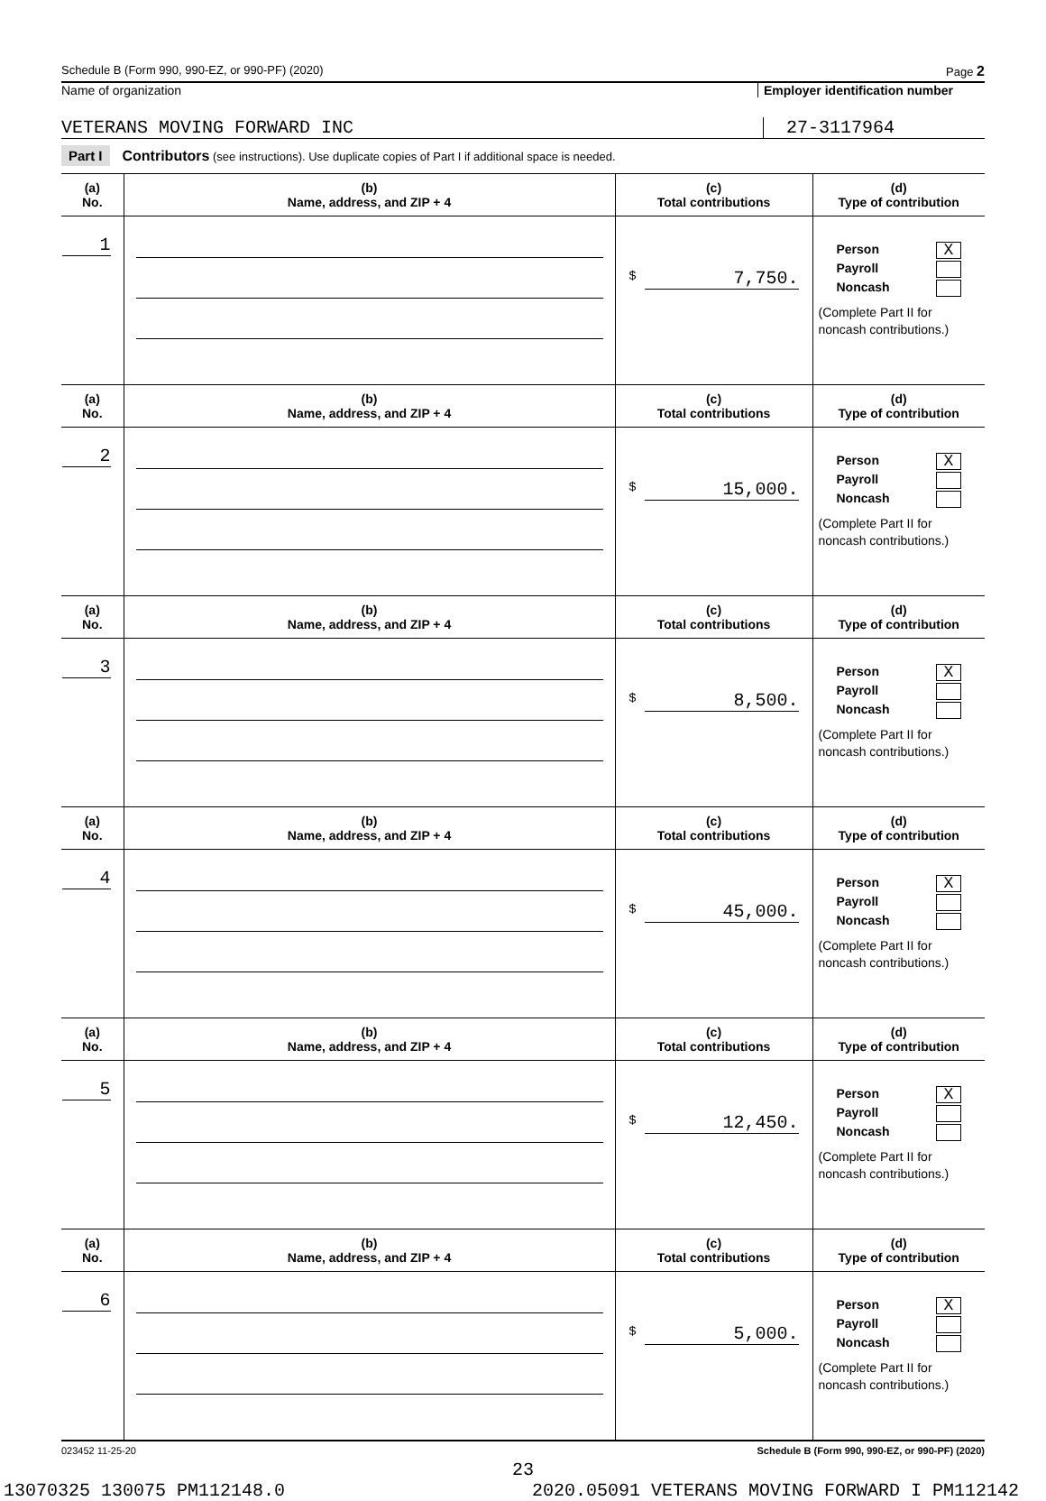Schedule B (Form 990, 990-EZ, or 990-PF) (2020) Page 2
Name of organization Employer identification number
VETERANS MOVING FORWARD INC 27-3117964
Part I Contributors (see instructions). Use duplicate copies of Part I if additional space is needed.
| (a) No. | (b) Name, address, and ZIP + 4 | (c) Total contributions | (d) Type of contribution |
| --- | --- | --- | --- |
| 1 | | $ 7,750. | Person X Payroll Noncash (Complete Part II for noncash contributions.) |
| (a) No. | (b) Name, address, and ZIP + 4 | (c) Total contributions | (d) Type of contribution |
| 2 | | $ 15,000. | Person X Payroll Noncash (Complete Part II for noncash contributions.) |
| (a) No. | (b) Name, address, and ZIP + 4 | (c) Total contributions | (d) Type of contribution |
| 3 | | $ 8,500. | Person X Payroll Noncash (Complete Part II for noncash contributions.) |
| (a) No. | (b) Name, address, and ZIP + 4 | (c) Total contributions | (d) Type of contribution |
| 4 | | $ 45,000. | Person X Payroll Noncash (Complete Part II for noncash contributions.) |
| (a) No. | (b) Name, address, and ZIP + 4 | (c) Total contributions | (d) Type of contribution |
| 5 | | $ 12,450. | Person X Payroll Noncash (Complete Part II for noncash contributions.) |
| (a) No. | (b) Name, address, and ZIP + 4 | (c) Total contributions | (d) Type of contribution |
| 6 | | $ 5,000. | Person X Payroll Noncash (Complete Part II for noncash contributions.) |
023452 11-25-20 Schedule B (Form 990, 990-EZ, or 990-PF) (2020)
23
13070325 130075 PM112148.0 2020.05091 VETERANS MOVING FORWARD I PM112142